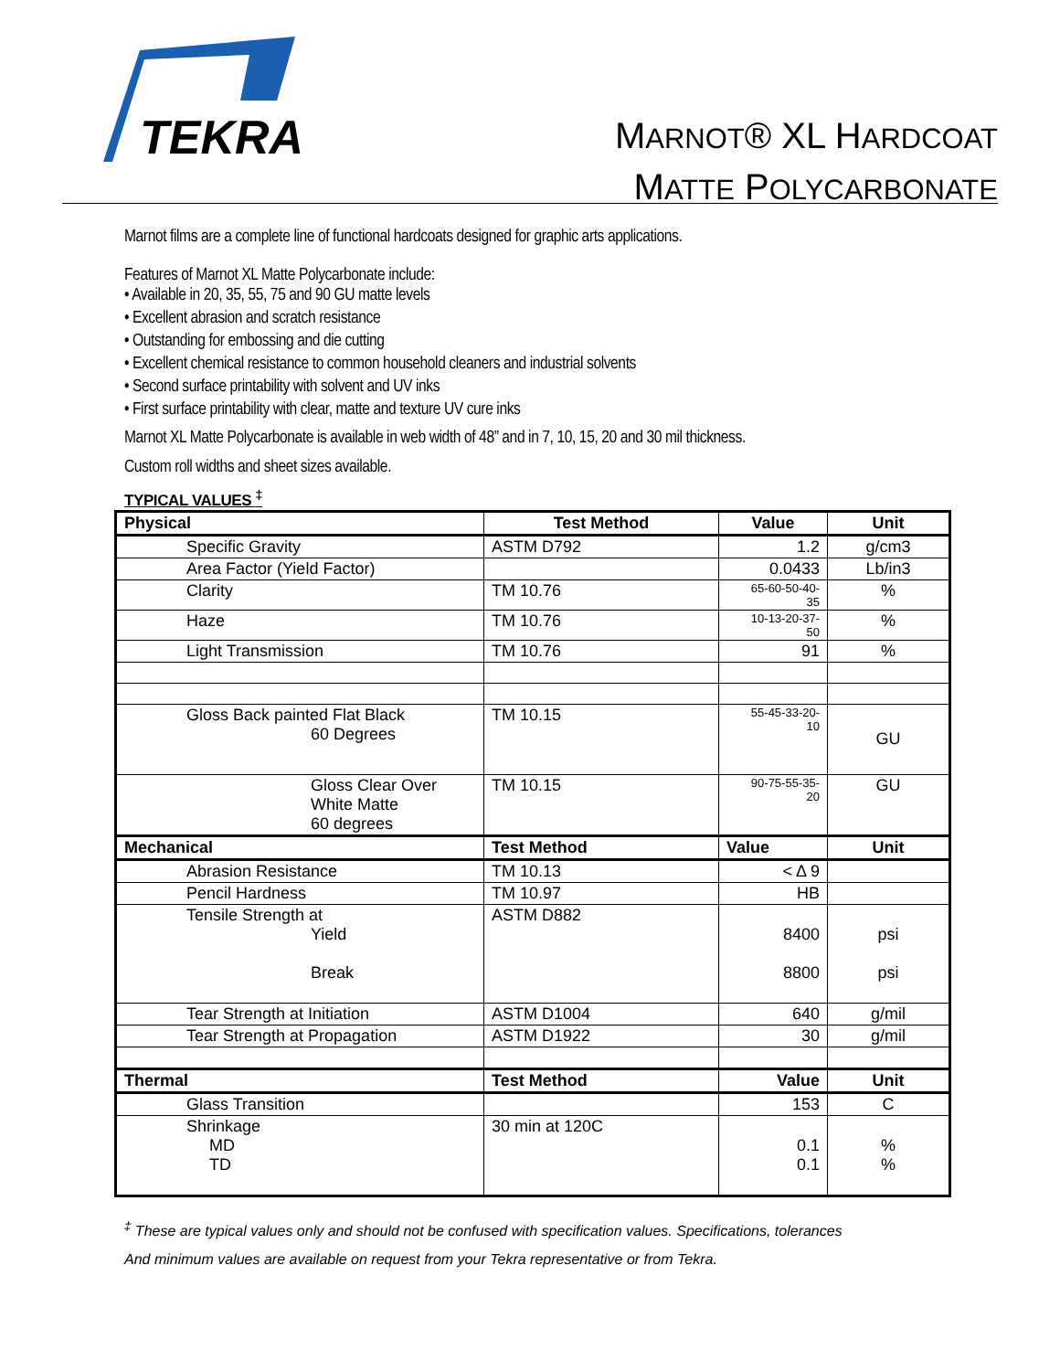TEKRA
MARNOT® XL HARDCOAT
MATTE POLYCARBONATE
Marnot films are a complete line of functional hardcoats designed for graphic arts applications.
Features of Marnot XL Matte Polycarbonate include:
• Available in 20, 35, 55, 75 and 90 GU matte levels
• Excellent abrasion and scratch resistance
• Outstanding for embossing and die cutting
• Excellent chemical resistance to common household cleaners and industrial solvents
• Second surface printability with solvent and UV inks
• First surface printability with clear, matte and texture UV cure inks
Marnot XL Matte Polycarbonate is available in web width of 48” and in 7, 10, 15, 20 and 30 mil thickness.
Custom roll widths and sheet sizes available.
TYPICAL VALUES <sup>‡</sup>
| Physical | Test Method | Value | Unit |
| --- | --- | --- | --- |
| Specific Gravity | ASTM D792 | 1.2 | g/cm3 |
| Area Factor (Yield Factor) | | 0.0433 | Lb/in3 |
| Clarity | TM 10.76 | 65-60-50-40- 35 | % |
| Haze | TM 10.76 | 10-13-20-37- 50 | % |
| Light Transmission | TM 10.76 | 91 | % |
| Gloss Back painted Flat Black 60 Degrees | TM 10.15 | 55-45-33-20- 10 | GU |
| Gloss Clear Over White Matte 60 degrees | TM 10.15 | 90-75-55-35- 20 | GU |
| Mechanical | Test Method | Value | Unit |
| Abrasion Resistance | TM 10.13 | < Δ 9 | |
| Pencil Hardness | TM 10.97 | HB | |
| Tensile Strength at Yield Break | ASTM D882 | 8400 8800 | psi psi |
| Tear Strength at Initiation | ASTM D1004 | 640 | g/mil |
| Tear Strength at Propagation | ASTM D1922 | 30 | g/mil |
| Thermal | Test Method | Value | Unit |
| Glass Transition | | 153 | C |
| Shrinkage MD TD | 30 min at 120C | 0.1 0.1 | % % |
<sup>‡</sup> These are typical values only and should not be confused with specification values. Specifications, tolerances
And minimum values are available on request from your Tekra representative or from Tekra.